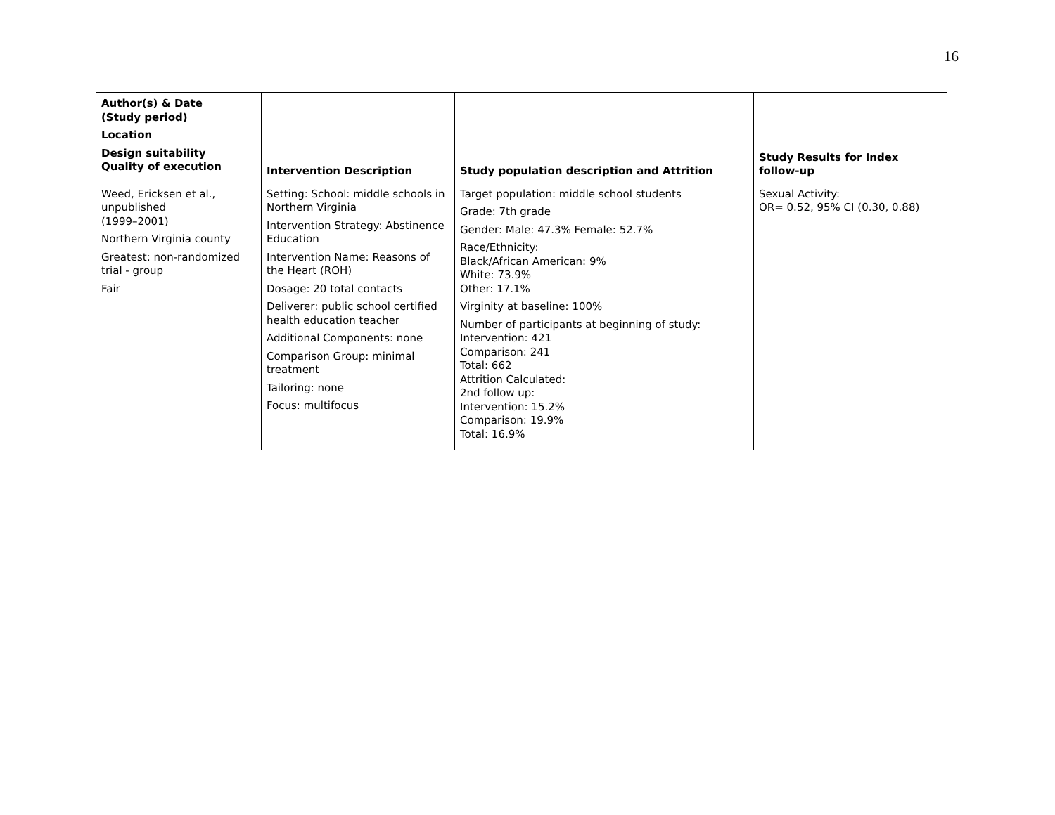16
| Author(s) & Date (Study period) Location Design suitability Quality of execution | Intervention Description | Study population description and Attrition | Study Results for Index follow-up |
| --- | --- | --- | --- |
| Weed, Ericksen et al., unpublished (1999–2001) Northern Virginia county Greatest: non-randomized trial - group Fair | Setting: School: middle schools in Northern Virginia Intervention Strategy: Abstinence Education Intervention Name: Reasons of the Heart (ROH) Dosage: 20 total contacts Deliverer: public school certified health education teacher Additional Components: none Comparison Group: minimal treatment Tailoring: none Focus: multifocus | Target population: middle school students Grade: 7th grade Gender: Male: 47.3% Female: 52.7% Race/Ethnicity: Black/African American: 9% White: 73.9% Other: 17.1% Virginity at baseline: 100% Number of participants at beginning of study: Intervention: 421 Comparison: 241 Total: 662 Attrition Calculated: 2nd follow up: Intervention: 15.2% Comparison: 19.9% Total: 16.9% | Sexual Activity: OR= 0.52, 95% CI (0.30, 0.88) |